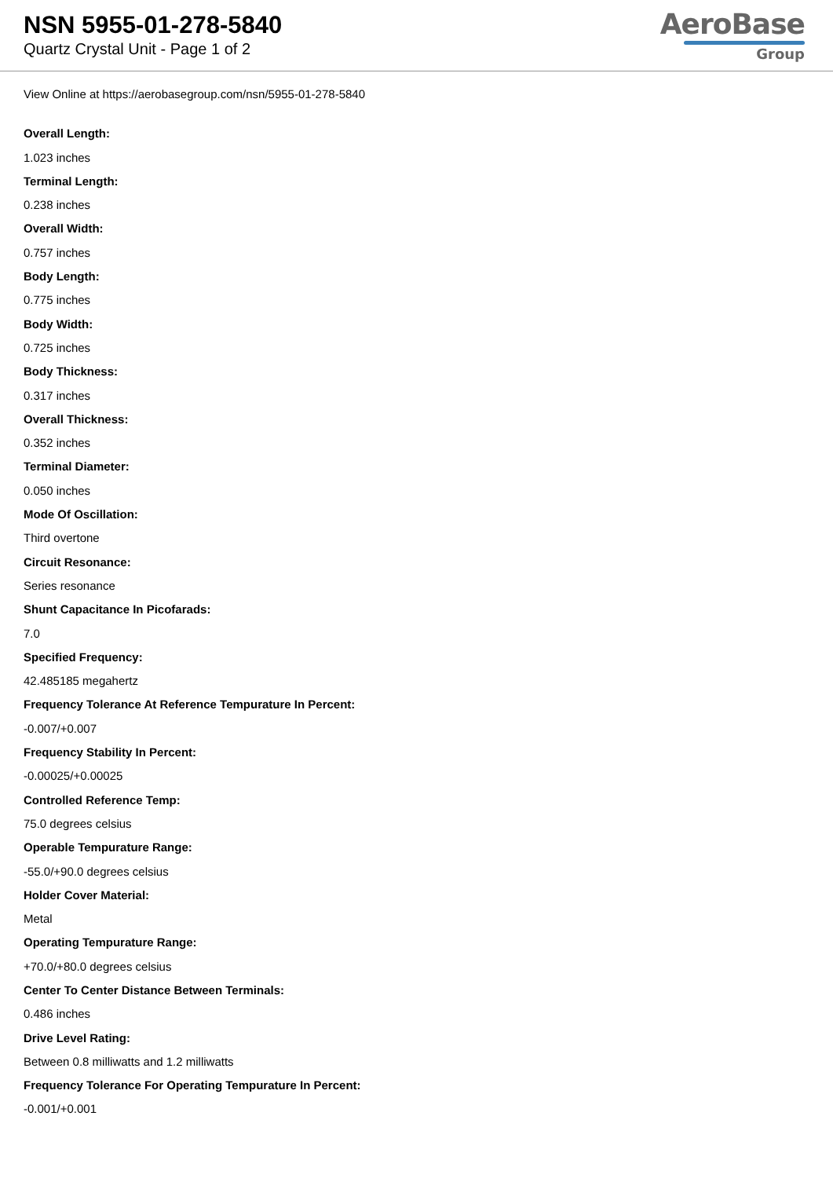NSN 5955-01-278-5840
Quartz Crystal Unit - Page 1 of 2
AeroBase
Group
View Online at https://aerobasegroup.com/nsn/5955-01-278-5840
Overall Length:
1.023 inches
Terminal Length:
0.238 inches
Overall Width:
0.757 inches
Body Length:
0.775 inches
Body Width:
0.725 inches
Body Thickness:
0.317 inches
Overall Thickness:
0.352 inches
Terminal Diameter:
0.050 inches
Mode Of Oscillation:
Third overtone
Circuit Resonance:
Series resonance
Shunt Capacitance In Picofarads:
7.0
Specified Frequency:
42.485185 megahertz
Frequency Tolerance At Reference Tempurature In Percent:
-0.007/+0.007
Frequency Stability In Percent:
-0.00025/+0.00025
Controlled Reference Temp:
75.0 degrees celsius
Operable Tempurature Range:
-55.0/+90.0 degrees celsius
Holder Cover Material:
Metal
Operating Tempurature Range:
+70.0/+80.0 degrees celsius
Center To Center Distance Between Terminals:
0.486 inches
Drive Level Rating:
Between 0.8 milliwatts and 1.2 milliwatts
Frequency Tolerance For Operating Tempurature In Percent:
-0.001/+0.001